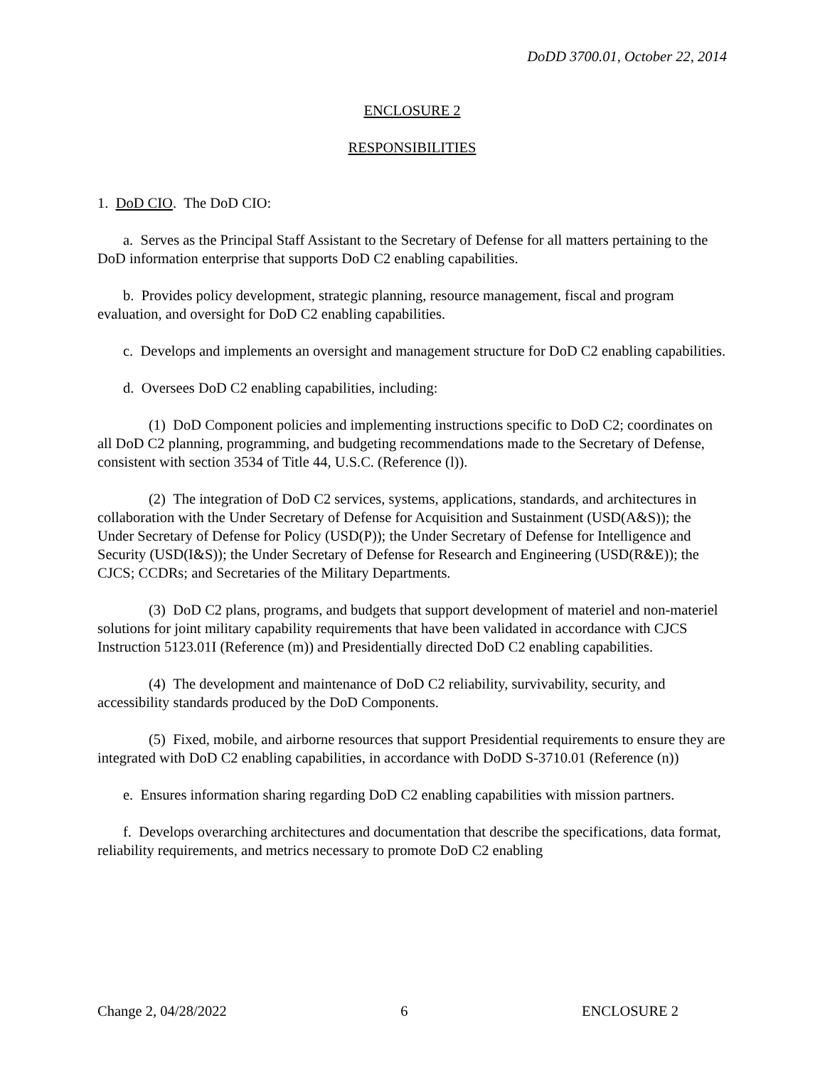DoDD 3700.01, October 22, 2014
ENCLOSURE 2
RESPONSIBILITIES
1. DoD CIO. The DoD CIO:
a. Serves as the Principal Staff Assistant to the Secretary of Defense for all matters pertaining to the DoD information enterprise that supports DoD C2 enabling capabilities.
b. Provides policy development, strategic planning, resource management, fiscal and program evaluation, and oversight for DoD C2 enabling capabilities.
c. Develops and implements an oversight and management structure for DoD C2 enabling capabilities.
d. Oversees DoD C2 enabling capabilities, including:
(1) DoD Component policies and implementing instructions specific to DoD C2; coordinates on all DoD C2 planning, programming, and budgeting recommendations made to the Secretary of Defense, consistent with section 3534 of Title 44, U.S.C. (Reference (l)).
(2) The integration of DoD C2 services, systems, applications, standards, and architectures in collaboration with the Under Secretary of Defense for Acquisition and Sustainment (USD(A&S)); the Under Secretary of Defense for Policy (USD(P)); the Under Secretary of Defense for Intelligence and Security (USD(I&S)); the Under Secretary of Defense for Research and Engineering (USD(R&E)); the CJCS; CCDRs; and Secretaries of the Military Departments.
(3) DoD C2 plans, programs, and budgets that support development of materiel and non-materiel solutions for joint military capability requirements that have been validated in accordance with CJCS Instruction 5123.01I (Reference (m)) and Presidentially directed DoD C2 enabling capabilities.
(4) The development and maintenance of DoD C2 reliability, survivability, security, and accessibility standards produced by the DoD Components.
(5) Fixed, mobile, and airborne resources that support Presidential requirements to ensure they are integrated with DoD C2 enabling capabilities, in accordance with DoDD S-3710.01 (Reference (n))
e. Ensures information sharing regarding DoD C2 enabling capabilities with mission partners.
f. Develops overarching architectures and documentation that describe the specifications, data format, reliability requirements, and metrics necessary to promote DoD C2 enabling
Change 2, 04/28/2022 6 ENCLOSURE 2